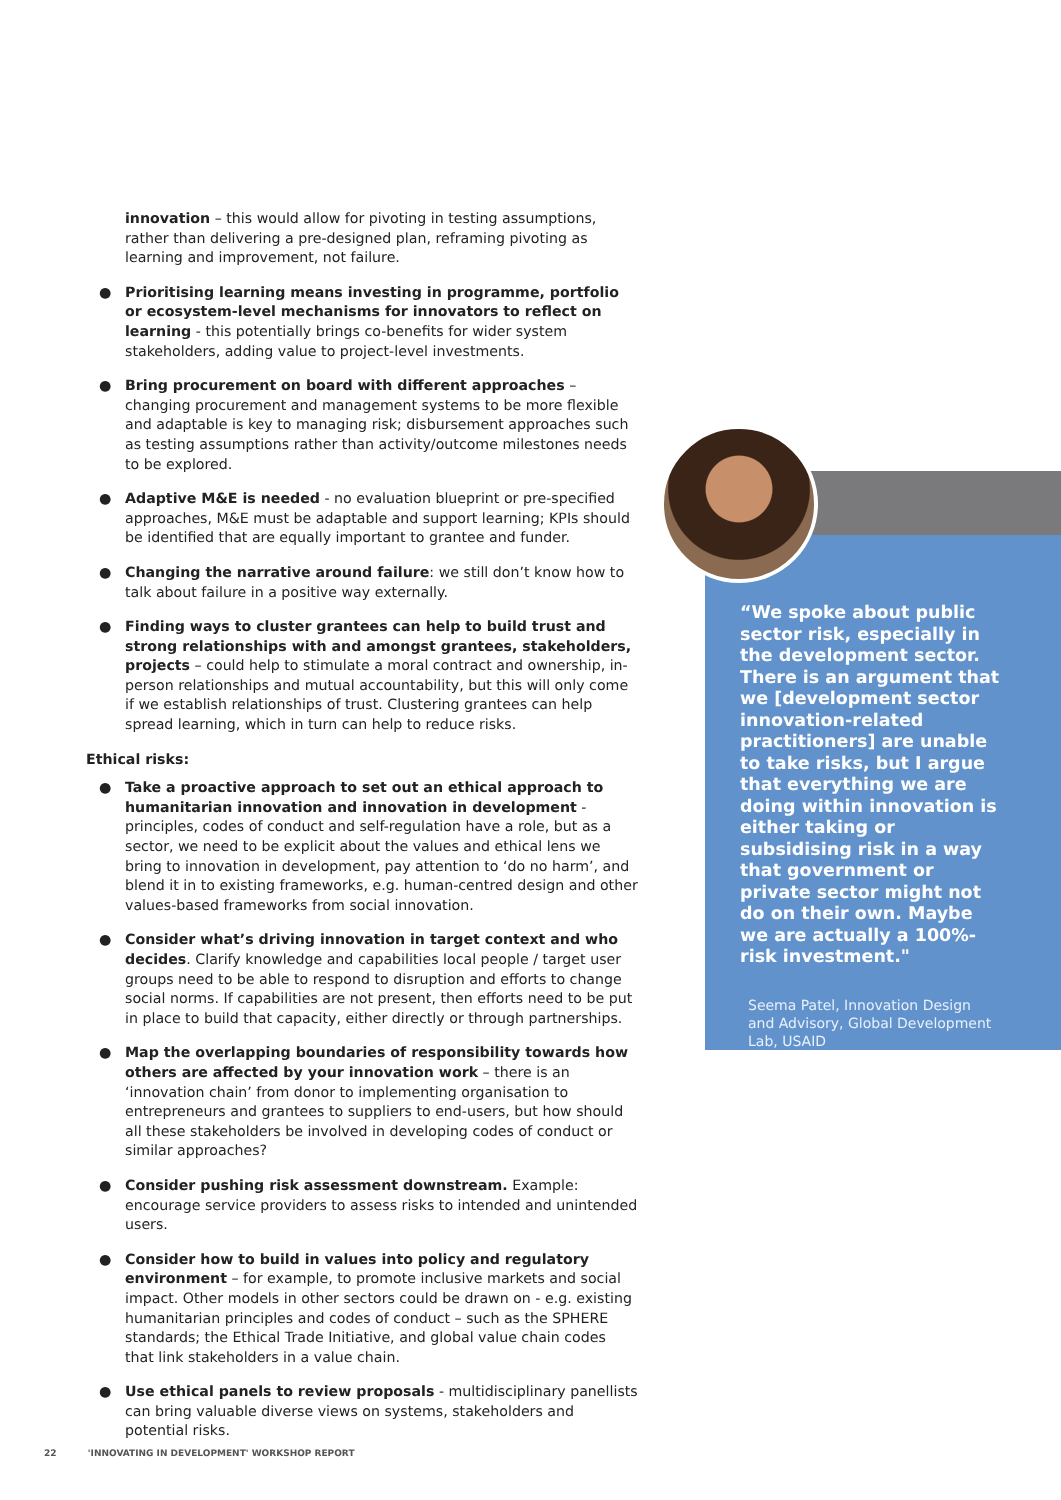innovation – this would allow for pivoting in testing assumptions, rather than delivering a pre-designed plan, reframing pivoting as learning and improvement, not failure.
● Prioritising learning means investing in programme, portfolio or ecosystem-level mechanisms for innovators to reflect on learning - this potentially brings co-benefits for wider system stakeholders, adding value to project-level investments.
● Bring procurement on board with different approaches – changing procurement and management systems to be more flexible and adaptable is key to managing risk; disbursement approaches such as testing assumptions rather than activity/outcome milestones needs to be explored.
● Adaptive M&E is needed - no evaluation blueprint or pre-specified approaches, M&E must be adaptable and support learning; KPIs should be identified that are equally important to grantee and funder.
● Changing the narrative around failure: we still don’t know how to talk about failure in a positive way externally.
● Finding ways to cluster grantees can help to build trust and strong relationships with and amongst grantees, stakeholders, projects – could help to stimulate a moral contract and ownership, in-person relationships and mutual accountability, but this will only come if we establish relationships of trust. Clustering grantees can help spread learning, which in turn can help to reduce risks.
Ethical risks:
● Take a proactive approach to set out an ethical approach to humanitarian innovation and innovation in development - principles, codes of conduct and self-regulation have a role, but as a sector, we need to be explicit about the values and ethical lens we bring to innovation in development, pay attention to ‘do no harm’, and blend it in to existing frameworks, e.g. human-centred design and other values-based frameworks from social innovation.
● Consider what’s driving innovation in target context and who decides. Clarify knowledge and capabilities local people / target user groups need to be able to respond to disruption and efforts to change social norms. If capabilities are not present, then efforts need to be put in place to build that capacity, either directly or through partnerships.
● Map the overlapping boundaries of responsibility towards how others are affected by your innovation work – there is an ‘innovation chain’ from donor to implementing organisation to entrepreneurs and grantees to suppliers to end-users, but how should all these stakeholders be involved in developing codes of conduct or similar approaches?
● Consider pushing risk assessment downstream. Example: encourage service providers to assess risks to intended and unintended users.
● Consider how to build in values into policy and regulatory environment – for example, to promote inclusive markets and social impact. Other models in other sectors could be drawn on - e.g. existing humanitarian principles and codes of conduct – such as the SPHERE standards; the Ethical Trade Initiative, and global value chain codes that link stakeholders in a value chain.
● Use ethical panels to review proposals - multidisciplinary panellists can bring valuable diverse views on systems, stakeholders and potential risks.
“We spoke about public sector risk, especially in the development sector. There is an argument that we [development sector innovation-related practitioners] are unable to take risks, but I argue that everything we are doing within innovation is either taking or subsidising risk in a way that government or private sector might not do on their own. Maybe we are actually a 100%-risk investment."
Seema Patel, Innovation Design and Advisory, Global Development Lab, USAID
22 'INNOVATING IN DEVELOPMENT' WORKSHOP REPORT